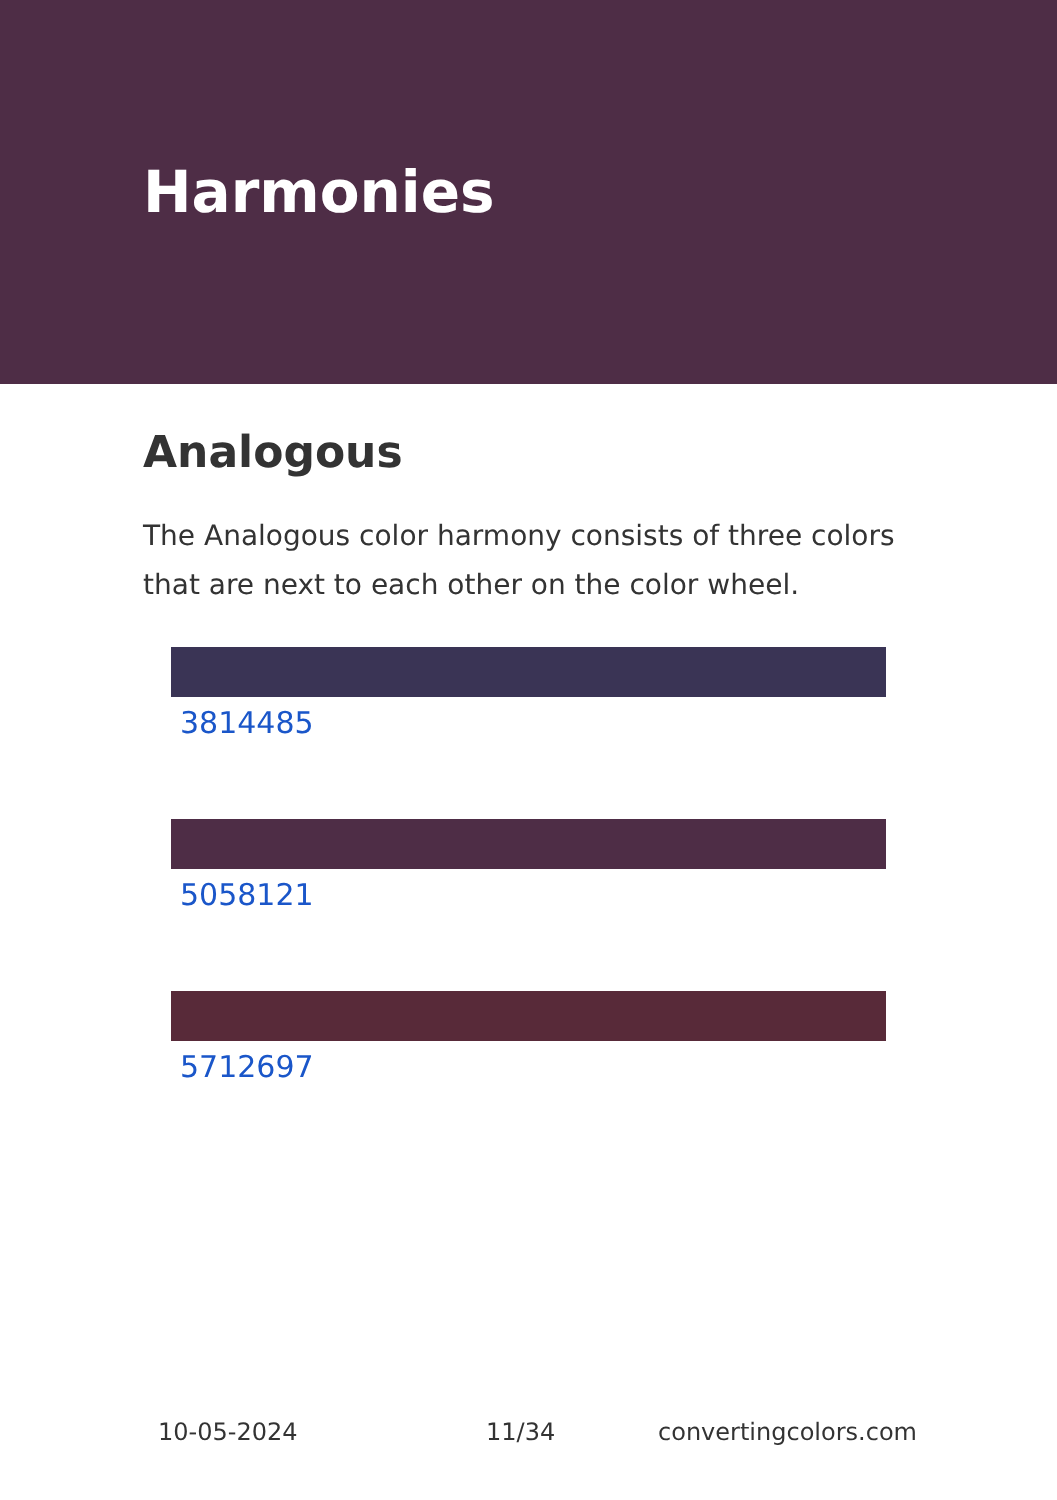Harmonies
Analogous
The Analogous color harmony consists of three colors that are next to each other on the color wheel.
3814485
5058121
5712697
10-05-2024 11/34 convertingcolors.com